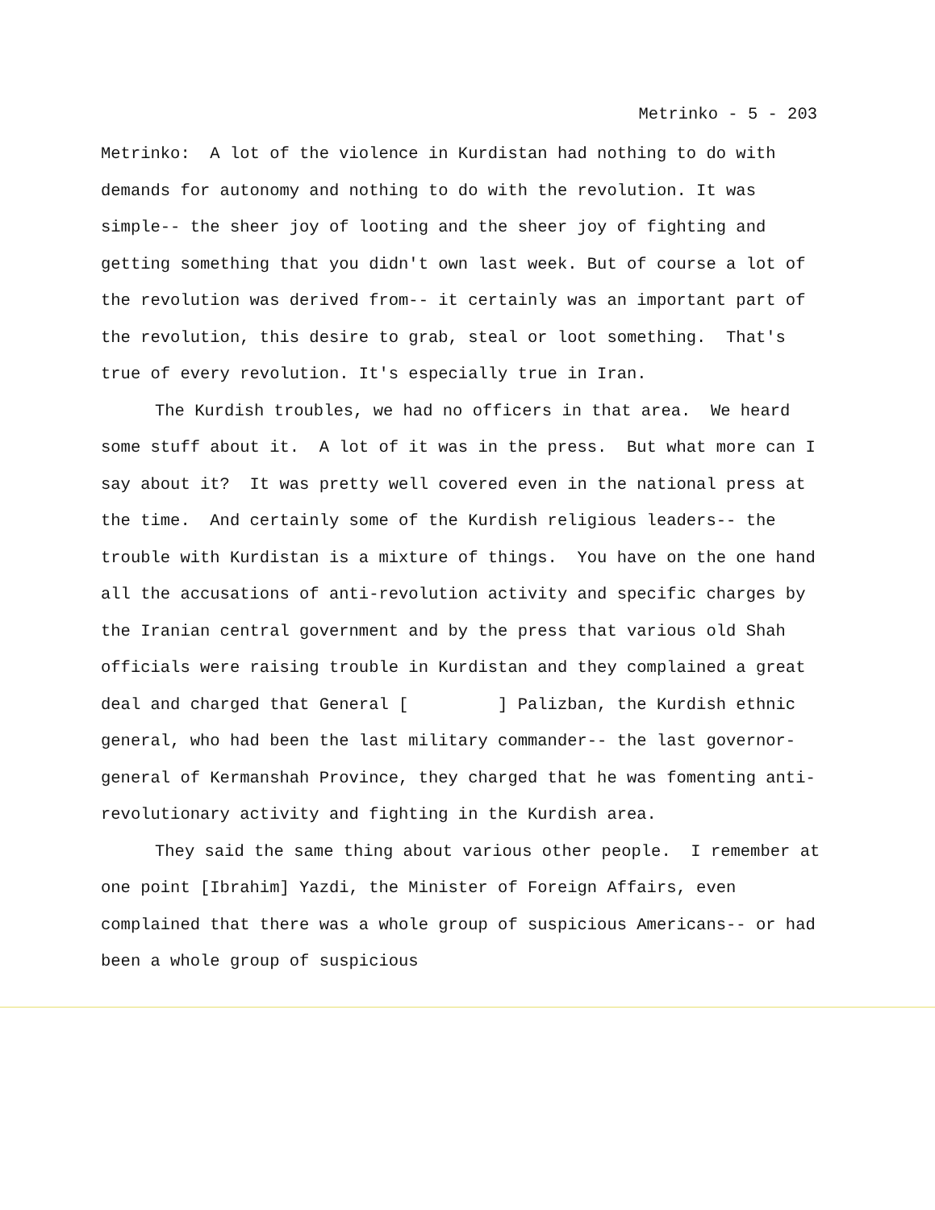Metrinko - 5 - 203
Metrinko: A lot of the violence in Kurdistan had nothing to do with demands for autonomy and nothing to do with the revolution. It was simple-- the sheer joy of looting and the sheer joy of fighting and getting something that you didn't own last week. But of course a lot of the revolution was derived from-- it certainly was an important part of the revolution, this desire to grab, steal or loot something. That's true of every revolution. It's especially true in Iran.
The Kurdish troubles, we had no officers in that area. We heard some stuff about it. A lot of it was in the press. But what more can I say about it? It was pretty well covered even in the national press at the time. And certainly some of the Kurdish religious leaders-- the trouble with Kurdistan is a mixture of things. You have on the one hand all the accusations of anti-revolution activity and specific charges by the Iranian central government and by the press that various old Shah officials were raising trouble in Kurdistan and they complained a great deal and charged that General [ ] Palizban, the Kurdish ethnic general, who had been the last military commander-- the last governor-general of Kermanshah Province, they charged that he was fomenting anti-revolutionary activity and fighting in the Kurdish area.
They said the same thing about various other people. I remember at one point [Ibrahim] Yazdi, the Minister of Foreign Affairs, even complained that there was a whole group of suspicious Americans-- or had been a whole group of suspicious